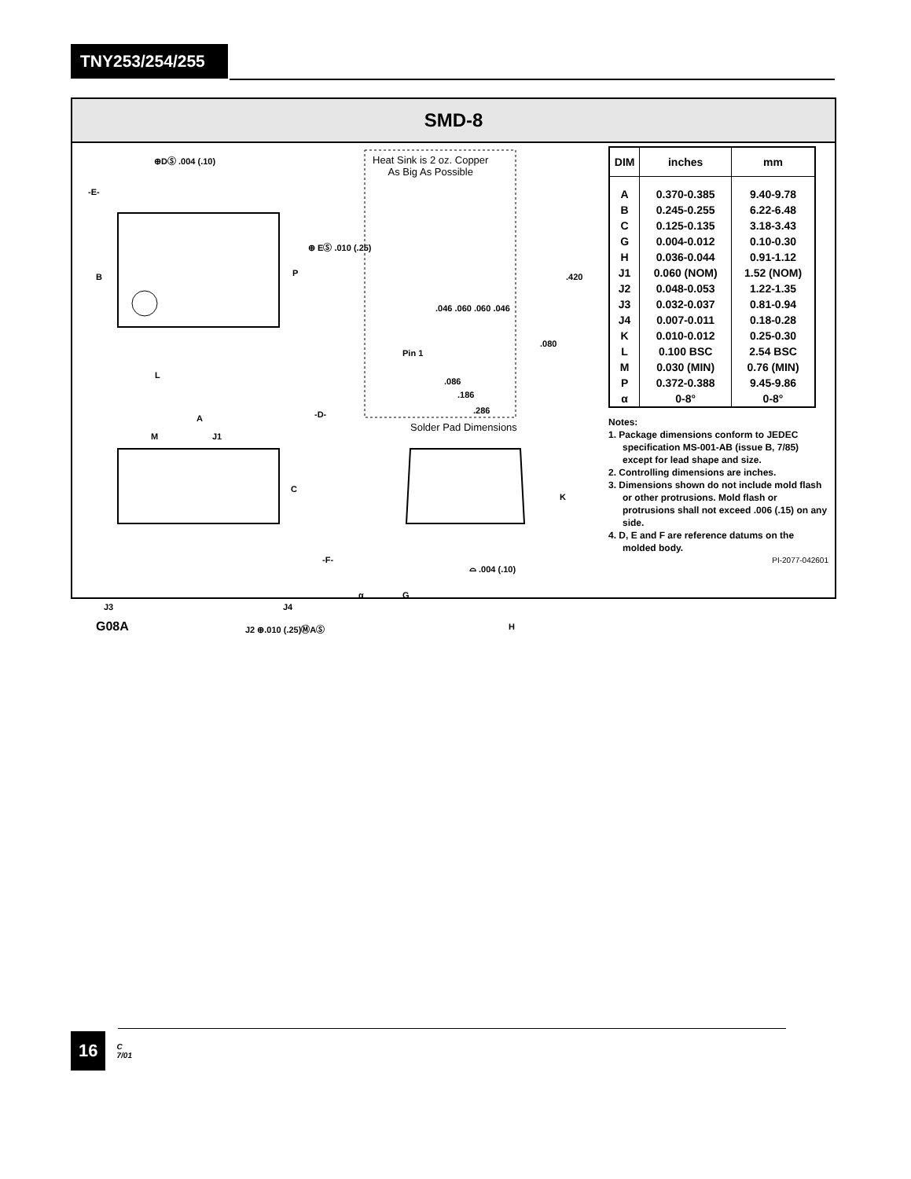TNY253/254/255
SMD-8
⊕DⓈ .004 (.10)
-E-
B P
⊕ EⓈ .010 (.25)
L
A -D-
M J1
C
-F-
J3 J4
G08A J2 ⊕.010 (.25)ⓂAⓈ
Heat Sink is 2 oz. Copper
As Big As Possible
.420
.046 .060 .060 .046
.080
Pin 1
.086
.186
.286
Solder Pad Dimensions
K
⌓ .004 (.10)
α G
H
| DIM | inches | mm |
| --- | --- | --- |
| A | 0.370-0.385 | 9.40-9.78 |
| B | 0.245-0.255 | 6.22-6.48 |
| C | 0.125-0.135 | 3.18-3.43 |
| G | 0.004-0.012 | 0.10-0.30 |
| H | 0.036-0.044 | 0.91-1.12 |
| J1 | 0.060 (NOM) | 1.52 (NOM) |
| J2 | 0.048-0.053 | 1.22-1.35 |
| J3 | 0.032-0.037 | 0.81-0.94 |
| J4 | 0.007-0.011 | 0.18-0.28 |
| K | 0.010-0.012 | 0.25-0.30 |
| L | 0.100 BSC | 2.54 BSC |
| M | 0.030 (MIN) | 0.76 (MIN) |
| P | 0.372-0.388 | 9.45-9.86 |
| α | 0-8° | 0-8° |
Notes:
1. Package dimensions conform to JEDEC specification MS-001-AB (issue B, 7/85) except for lead shape and size.
2. Controlling dimensions are inches.
3. Dimensions shown do not include mold flash or other protrusions. Mold flash or protrusions shall not exceed .006 (.15) on any side.
4. D, E and F are reference datums on the molded body.
PI-2077-042601
16
C
7/01